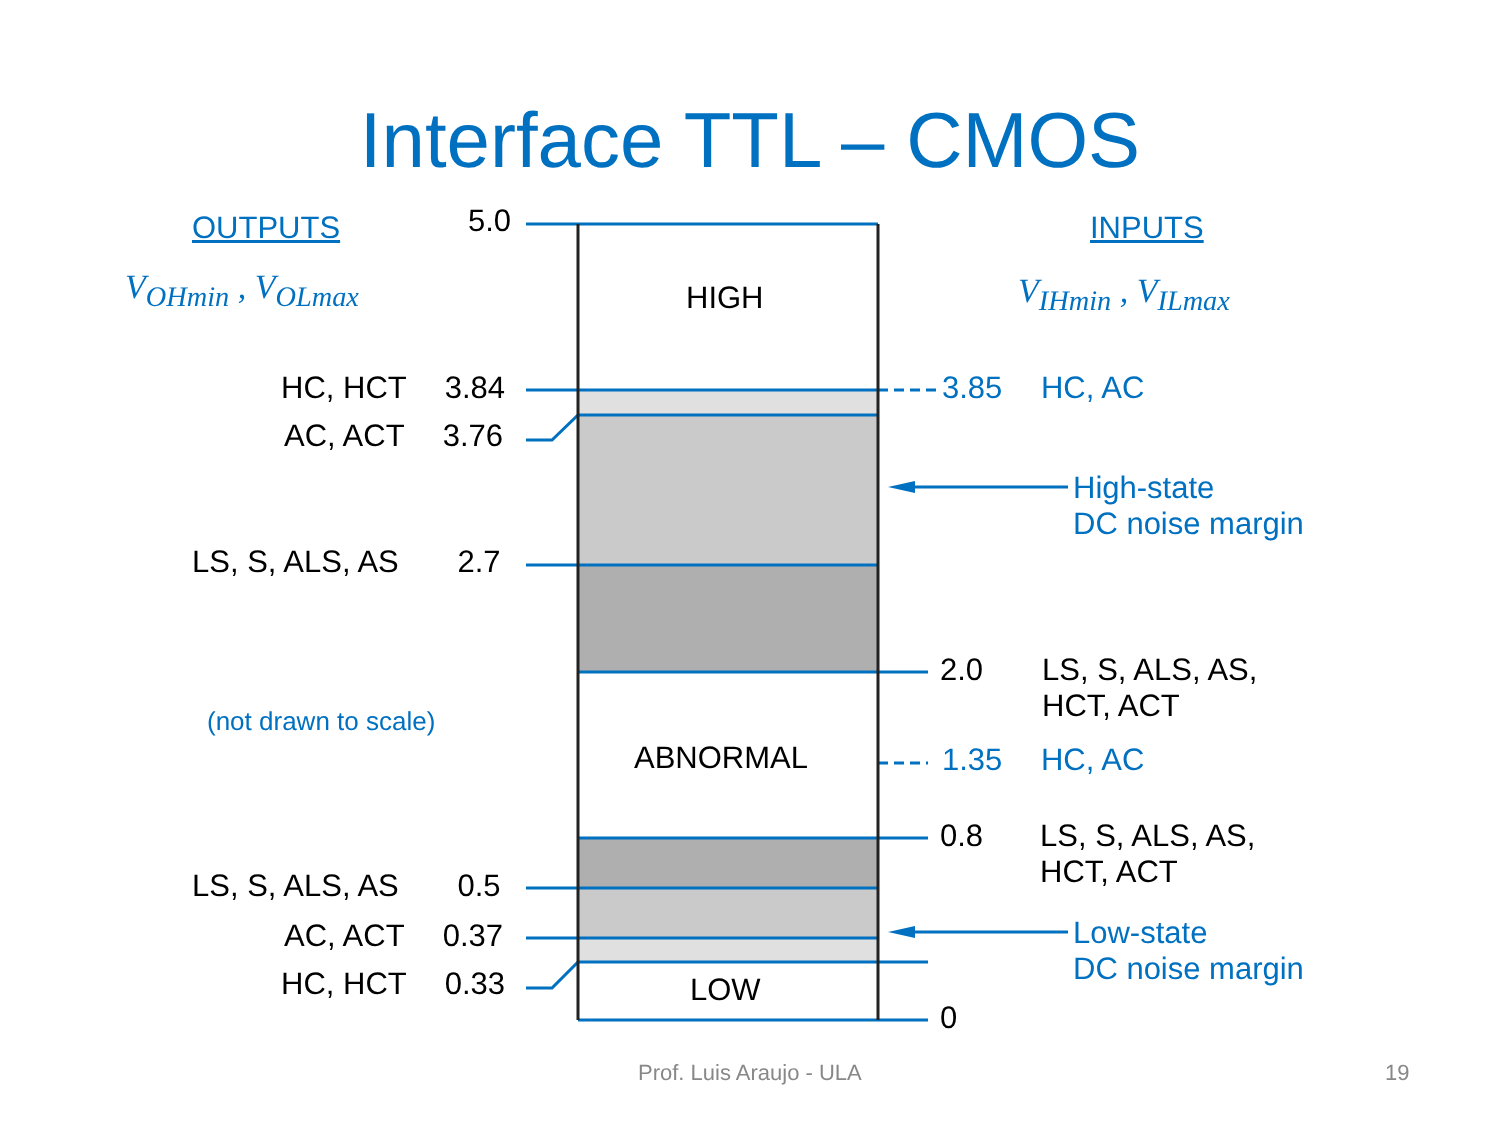Interface TTL – CMOS
OUTPUTS INPUTS
V<sub>OHmin</sub> , V<sub>OLmax</sub> V<sub>IHmin</sub> , V<sub>ILmax</sub>
5.0
HIGH
HC, HCT 3.84
AC, ACT 3.76
LS, S, ALS, AS 2.7
3.85 HC, AC
High-state
DC noise margin
2.0
LS, S, ALS, AS,
HCT, ACT
(not drawn to scale)
ABNORMAL 1.35 HC, AC
0.8
LS, S, ALS, AS,
HCT, ACT
LS, S, ALS, AS 0.5
AC, ACT 0.37
Low-state
DC noise margin
HC, HCT 0.33 LOW
0
Prof. Luis Araujo - ULA 19